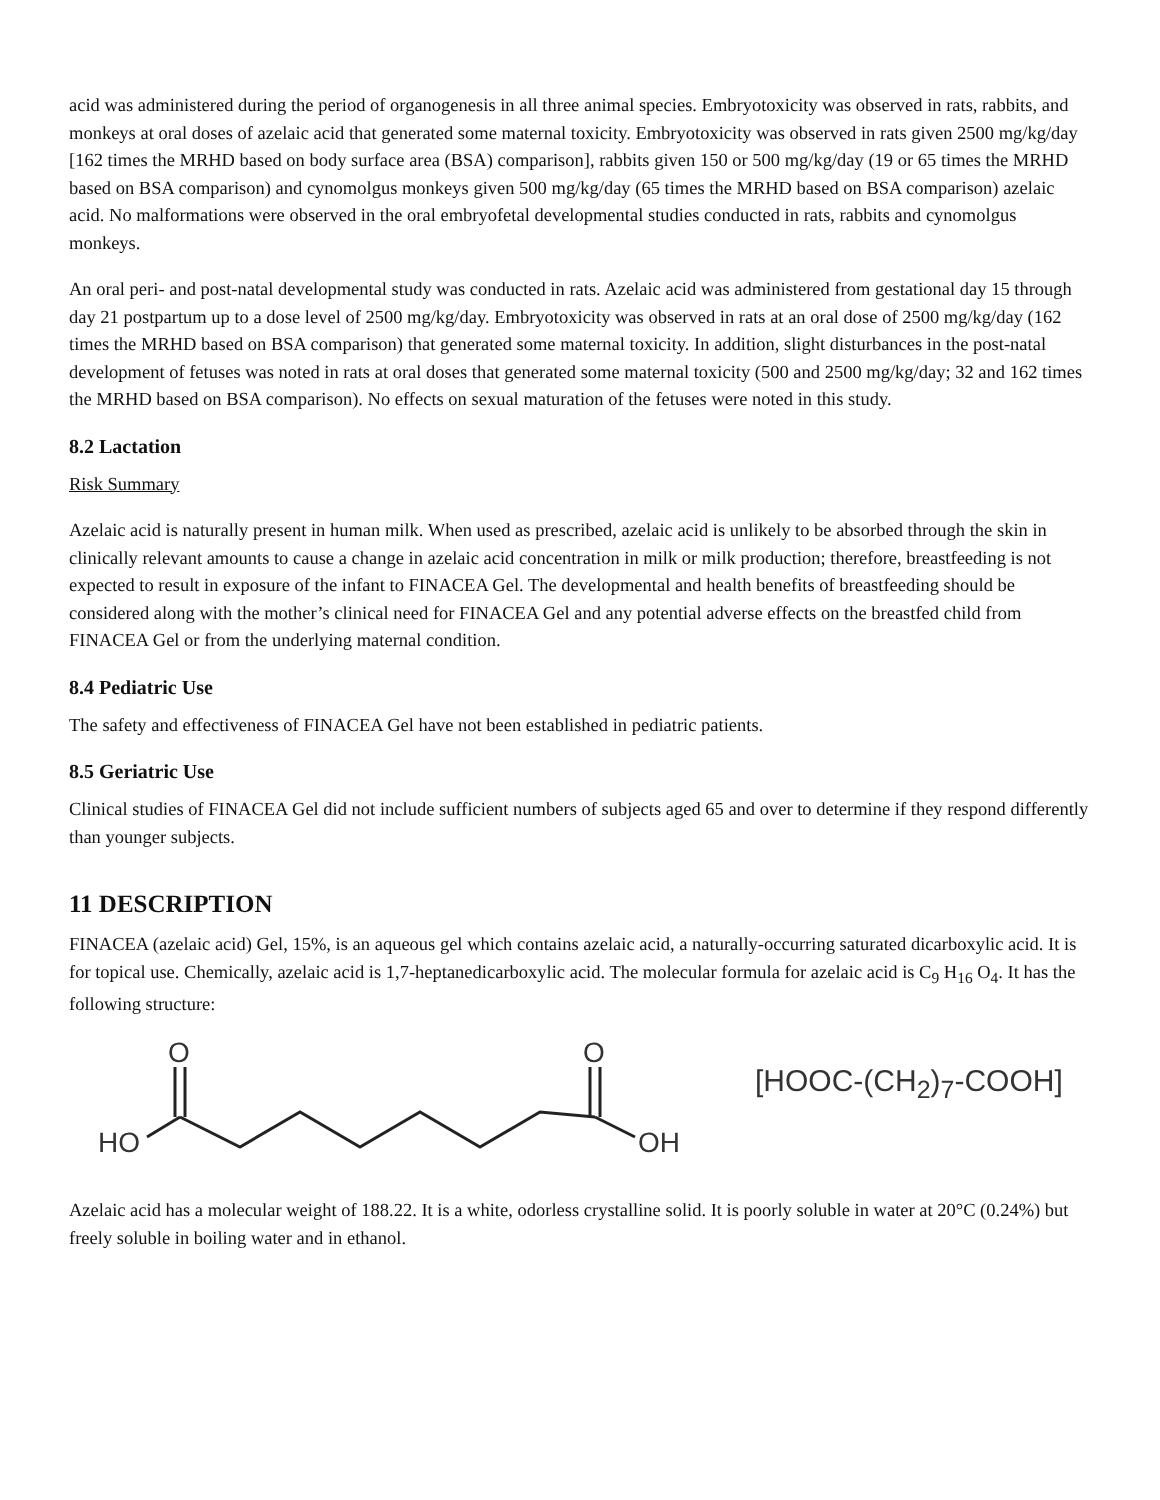acid was administered during the period of organogenesis in all three animal species. Embryotoxicity was observed in rats, rabbits, and monkeys at oral doses of azelaic acid that generated some maternal toxicity. Embryotoxicity was observed in rats given 2500 mg/kg/day [162 times the MRHD based on body surface area (BSA) comparison], rabbits given 150 or 500 mg/kg/day (19 or 65 times the MRHD based on BSA comparison) and cynomolgus monkeys given 500 mg/kg/day (65 times the MRHD based on BSA comparison) azelaic acid. No malformations were observed in the oral embryofetal developmental studies conducted in rats, rabbits and cynomolgus monkeys.
An oral peri- and post-natal developmental study was conducted in rats. Azelaic acid was administered from gestational day 15 through day 21 postpartum up to a dose level of 2500 mg/kg/day. Embryotoxicity was observed in rats at an oral dose of 2500 mg/kg/day (162 times the MRHD based on BSA comparison) that generated some maternal toxicity. In addition, slight disturbances in the post-natal development of fetuses was noted in rats at oral doses that generated some maternal toxicity (500 and 2500 mg/kg/day; 32 and 162 times the MRHD based on BSA comparison). No effects on sexual maturation of the fetuses were noted in this study.
8.2 Lactation
Risk Summary
Azelaic acid is naturally present in human milk. When used as prescribed, azelaic acid is unlikely to be absorbed through the skin in clinically relevant amounts to cause a change in azelaic acid concentration in milk or milk production; therefore, breastfeeding is not expected to result in exposure of the infant to FINACEA Gel. The developmental and health benefits of breastfeeding should be considered along with the mother’s clinical need for FINACEA Gel and any potential adverse effects on the breastfed child from FINACEA Gel or from the underlying maternal condition.
8.4 Pediatric Use
The safety and effectiveness of FINACEA Gel have not been established in pediatric patients.
8.5 Geriatric Use
Clinical studies of FINACEA Gel did not include sufficient numbers of subjects aged 65 and over to determine if they respond differently than younger subjects.
11 DESCRIPTION
FINACEA (azelaic acid) Gel, 15%, is an aqueous gel which contains azelaic acid, a naturally-occurring saturated dicarboxylic acid. It is for topical use. Chemically, azelaic acid is 1,7-heptanedicarboxylic acid. The molecular formula for azelaic acid is C<sub>9</sub> H<sub>16</sub> O<sub>4</sub>. It has the following structure:
O
O
HO
OH
[HOOC-(CH<sub>2</sub>)<sub>7</sub>-COOH]
Azelaic acid has a molecular weight of 188.22. It is a white, odorless crystalline solid. It is poorly soluble in water at 20°C (0.24%) but freely soluble in boiling water and in ethanol.